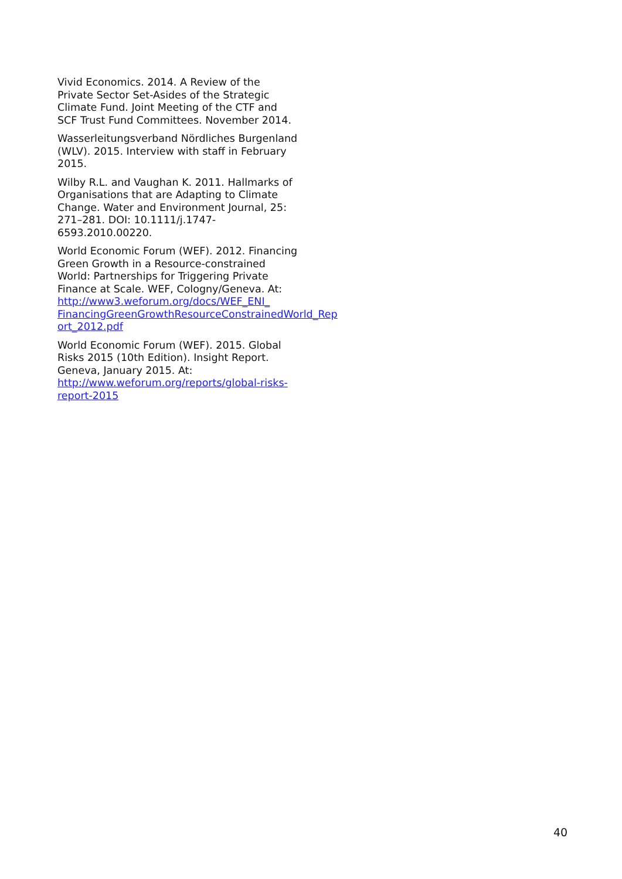Vivid Economics. 2014. A Review of the Private Sector Set-Asides of the Strategic Climate Fund. Joint Meeting of the CTF and SCF Trust Fund Committees. November 2014.
Wasserleitungsverband Nördliches Burgenland (WLV). 2015. Interview with staff in February 2015.
Wilby R.L. and Vaughan K. 2011. Hallmarks of Organisations that are Adapting to Climate Change. Water and Environment Journal, 25: 271–281. DOI: 10.1111/j.1747-6593.2010.00220.
World Economic Forum (WEF). 2012. Financing Green Growth in a Resource-constrained World: Partnerships for Triggering Private Finance at Scale. WEF, Cologny/Geneva. At: http://www3.weforum.org/docs/WEF_ENI_ FinancingGreenGrowthResourceConstrainedWorld_Rep ort_2012.pdf
World Economic Forum (WEF). 2015. Global Risks 2015 (10th Edition). Insight Report. Geneva, January 2015. At: http://www.weforum.org/reports/global-risks-report-2015
40